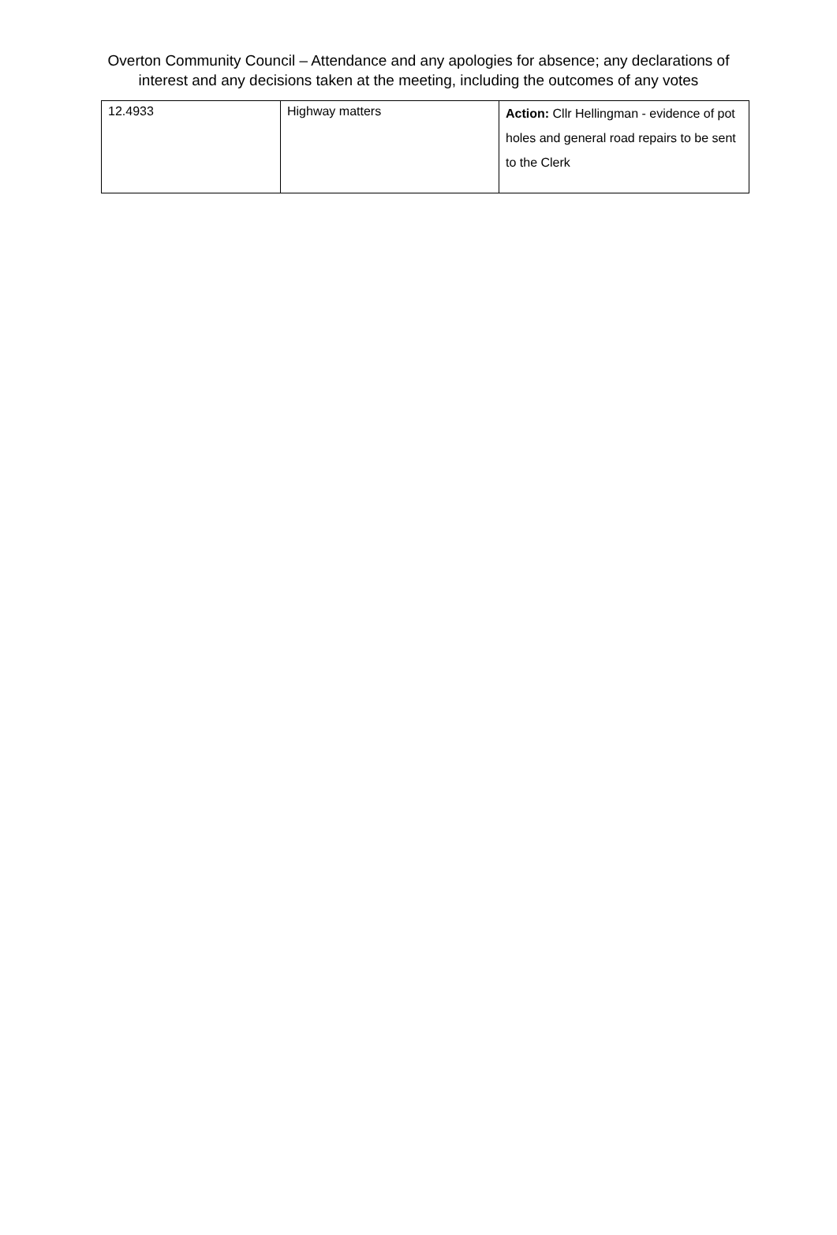Overton Community Council – Attendance and any apologies for absence; any declarations of
interest and any decisions taken at the meeting, including the outcomes of any votes
| 12.4933 | Highway matters | Action: Cllr Hellingman - evidence of pot holes and general road repairs to be sent to the Clerk |